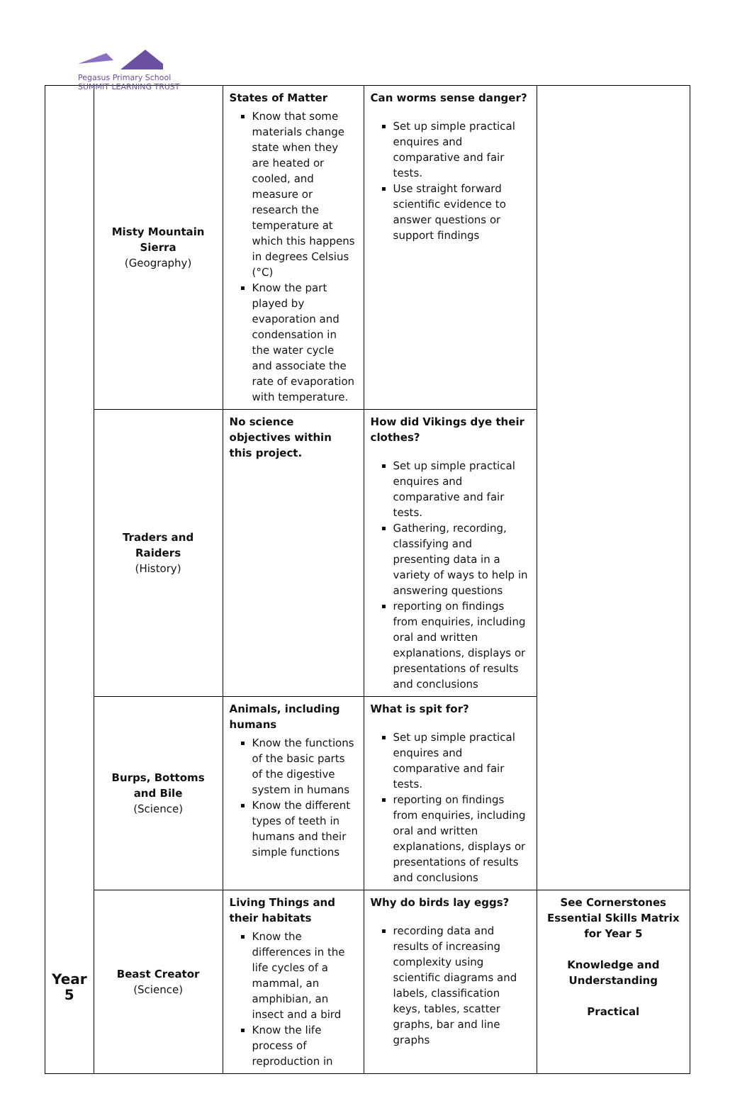Pegasus Primary School
SUMMIT LEARNING TRUST
| Year 5 | Misty Mountain Sierra (Geography) | States of Matter Know that some materials change state when they are heated or cooled, and measure or research the temperature at which this happens in degrees Celsius (°C) Know the part played by evaporation and condensation in the water cycle and associate the rate of evaporation with temperature. | Can worms sense danger? Set up simple practical enquires and comparative and fair tests. Use straight forward scientific evidence to answer questions or support findings | |
| | Traders and Raiders (History) | No science objectives within this project. | How did Vikings dye their clothes? Set up simple practical enquires and comparative and fair tests. Gathering, recording, classifying and presenting data in a variety of ways to help in answering questions reporting on findings from enquiries, including oral and written explanations, displays or presentations of results and conclusions | |
| | Burps, Bottoms and Bile (Science) | Animals, including humans Know the functions of the basic parts of the digestive system in humans Know the different types of teeth in humans and their simple functions | What is spit for? Set up simple practical enquires and comparative and fair tests. reporting on findings from enquiries, including oral and written explanations, displays or presentations of results and conclusions | |
| | Beast Creator (Science) | Living Things and their habitats Know the differences in the life cycles of a mammal, an amphibian, an insect and a bird Know the life process of reproduction in | Why do birds lay eggs? recording data and results of increasing complexity using scientific diagrams and labels, classification keys, tables, scatter graphs, bar and line graphs | See Cornerstones Essential Skills Matrix for Year 5 Knowledge and Understanding Practical |